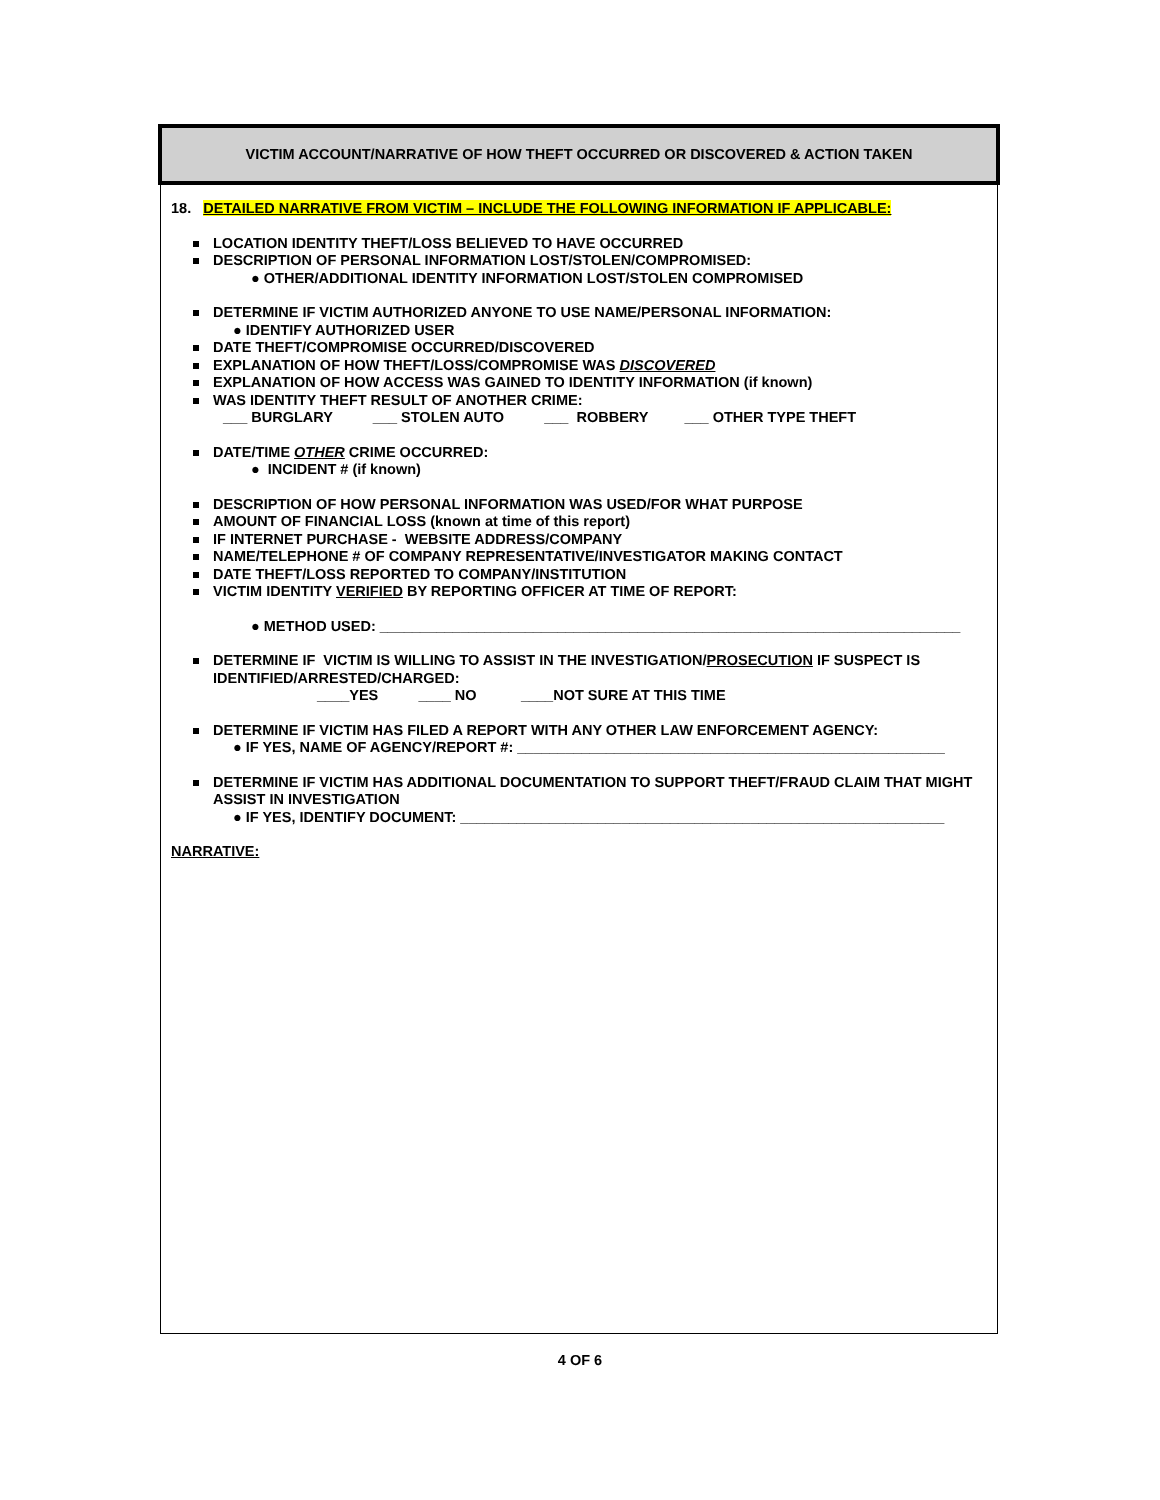VICTIM ACCOUNT/NARRATIVE OF HOW THEFT OCCURRED OR DISCOVERED & ACTION TAKEN
18. DETAILED NARRATIVE FROM VICTIM – INCLUDE THE FOLLOWING INFORMATION IF APPLICABLE:
LOCATION IDENTITY THEFT/LOSS BELIEVED TO HAVE OCCURRED
DESCRIPTION OF PERSONAL INFORMATION LOST/STOLEN/COMPROMISED:
● OTHER/ADDITIONAL IDENTITY INFORMATION LOST/STOLEN COMPROMISED
DETERMINE IF VICTIM AUTHORIZED ANYONE TO USE NAME/PERSONAL INFORMATION:
● IDENTIFY AUTHORIZED USER
DATE THEFT/COMPROMISE OCCURRED/DISCOVERED
EXPLANATION OF HOW THEFT/LOSS/COMPROMISE WAS DISCOVERED
EXPLANATION OF HOW ACCESS WAS GAINED TO IDENTITY INFORMATION (if known)
WAS IDENTITY THEFT RESULT OF ANOTHER CRIME:
___ BURGLARY ___ STOLEN AUTO ___ ROBBERY ___ OTHER TYPE THEFT
DATE/TIME OTHER CRIME OCCURRED:
● INCIDENT # (if known)
DESCRIPTION OF HOW PERSONAL INFORMATION WAS USED/FOR WHAT PURPOSE
AMOUNT OF FINANCIAL LOSS (known at time of this report)
IF INTERNET PURCHASE - WEBSITE ADDRESS/COMPANY
NAME/TELEPHONE # OF COMPANY REPRESENTATIVE/INVESTIGATOR MAKING CONTACT
DATE THEFT/LOSS REPORTED TO COMPANY/INSTITUTION
VICTIM IDENTITY VERIFIED BY REPORTING OFFICER AT TIME OF REPORT:
● METHOD USED: ________________________________________________________________________
DETERMINE IF VICTIM IS WILLING TO ASSIST IN THE INVESTIGATION/PROSECUTION IF SUSPECT IS IDENTIFIED/ARRESTED/CHARGED:
____YES ____ NO ____NOT SURE AT THIS TIME
DETERMINE IF VICTIM HAS FILED A REPORT WITH ANY OTHER LAW ENFORCEMENT AGENCY:
● IF YES, NAME OF AGENCY/REPORT #: _____________________________________________________
DETERMINE IF VICTIM HAS ADDITIONAL DOCUMENTATION TO SUPPORT THEFT/FRAUD CLAIM THAT MIGHT ASSIST IN INVESTIGATION
● IF YES, IDENTIFY DOCUMENT: ____________________________________________________________
NARRATIVE:
4 OF 6